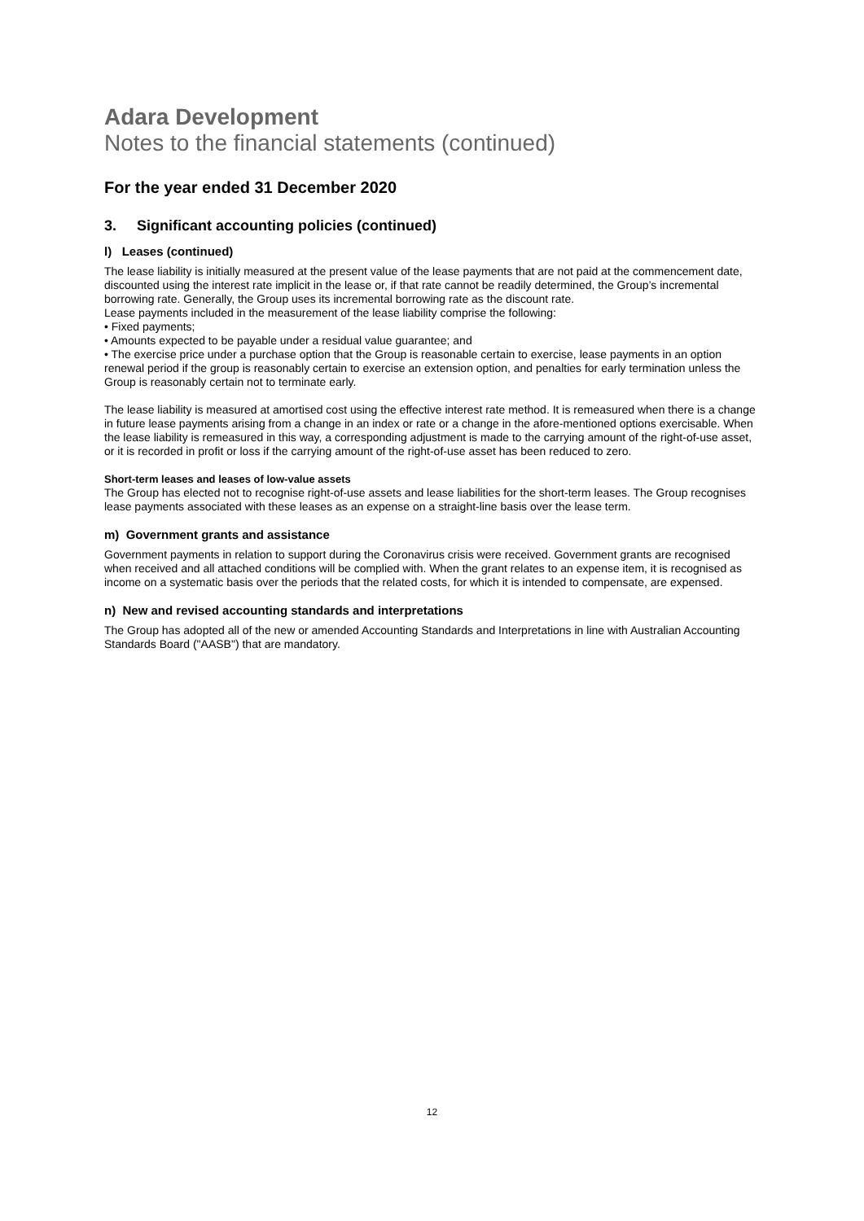Adara Development
Notes to the financial statements (continued)
For the year ended 31 December 2020
3. Significant accounting policies (continued)
l) Leases (continued)
The lease liability is initially measured at the present value of the lease payments that are not paid at the commencement date, discounted using the interest rate implicit in the lease or, if that rate cannot be readily determined, the Group’s incremental borrowing rate. Generally, the Group uses its incremental borrowing rate as the discount rate.
Lease payments included in the measurement of the lease liability comprise the following:
• Fixed payments;
• Amounts expected to be payable under a residual value guarantee; and
• The exercise price under a purchase option that the Group is reasonable certain to exercise, lease payments in an option renewal period if the group is reasonably certain to exercise an extension option, and penalties for early termination unless the Group is reasonably certain not to terminate early.
The lease liability is measured at amortised cost using the effective interest rate method. It is remeasured when there is a change in future lease payments arising from a change in an index or rate or a change in the afore-mentioned options exercisable. When the lease liability is remeasured in this way, a corresponding adjustment is made to the carrying amount of the right-of-use asset, or it is recorded in profit or loss if the carrying amount of the right-of-use asset has been reduced to zero.
Short-term leases and leases of low-value assets
The Group has elected not to recognise right-of-use assets and lease liabilities for the short-term leases. The Group recognises lease payments associated with these leases as an expense on a straight-line basis over the lease term.
m) Government grants and assistance
Government payments in relation to support during the Coronavirus crisis were received. Government grants are recognised when received and all attached conditions will be complied with. When the grant relates to an expense item, it is recognised as income on a systematic basis over the periods that the related costs, for which it is intended to compensate, are expensed.
n) New and revised accounting standards and interpretations
The Group has adopted all of the new or amended Accounting Standards and Interpretations in line with Australian Accounting Standards Board ("AASB") that are mandatory.
12